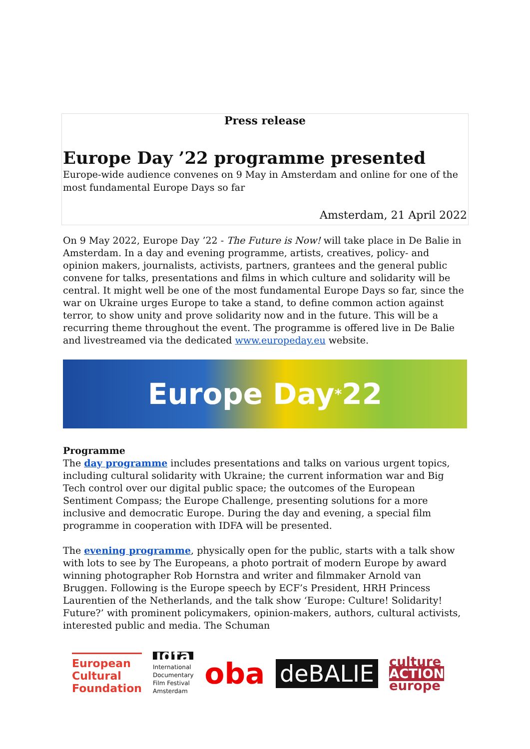Press release
Europe Day ’22 programme presented
Europe-wide audience convenes on 9 May in Amsterdam and online for one of the most fundamental Europe Days so far
Amsterdam, 21 April 2022
On 9 May 2022, Europe Day ’22 - The Future is Now! will take place in De Balie in Amsterdam. In a day and evening programme, artists, creatives, policy- and opinion makers, journalists, activists, partners, grantees and the general public convene for talks, presentations and films in which culture and solidarity will be central. It might well be one of the most fundamental Europe Days so far, since the war on Ukraine urges Europe to take a stand, to define common action against terror, to show unity and prove solidarity now and in the future. This will be a recurring theme throughout the event. The programme is offered live in De Balie and livestreamed via the dedicated www.europeday.eu website.
Europe Day<sup>*</sup>22
Programme
The day programme includes presentations and talks on various urgent topics, including cultural solidarity with Ukraine; the current information war and Big Tech control over our digital public space; the outcomes of the European Sentiment Compass; the Europe Challenge, presenting solutions for a more inclusive and democratic Europe. During the day and evening, a special film programme in cooperation with IDFA will be presented.
The evening programme, physically open for the public, starts with a talk show with lots to see by The Europeans, a photo portrait of modern Europe by award winning photographer Rob Hornstra and writer and filmmaker Arnold van Bruggen. Following is the Europe speech by ECF’s President, HRH Princess Laurentien of the Netherlands, and the talk show ‘Europe: Culture! Solidarity! Future?’ with prominent policymakers, opinion-makers, authors, cultural activists, interested public and media. The Schuman
European
Cultural
Foundation
idfa
International
Documentary
Film Festival
Amsterdam
oba
deBALIE
culture
ACTION
europe